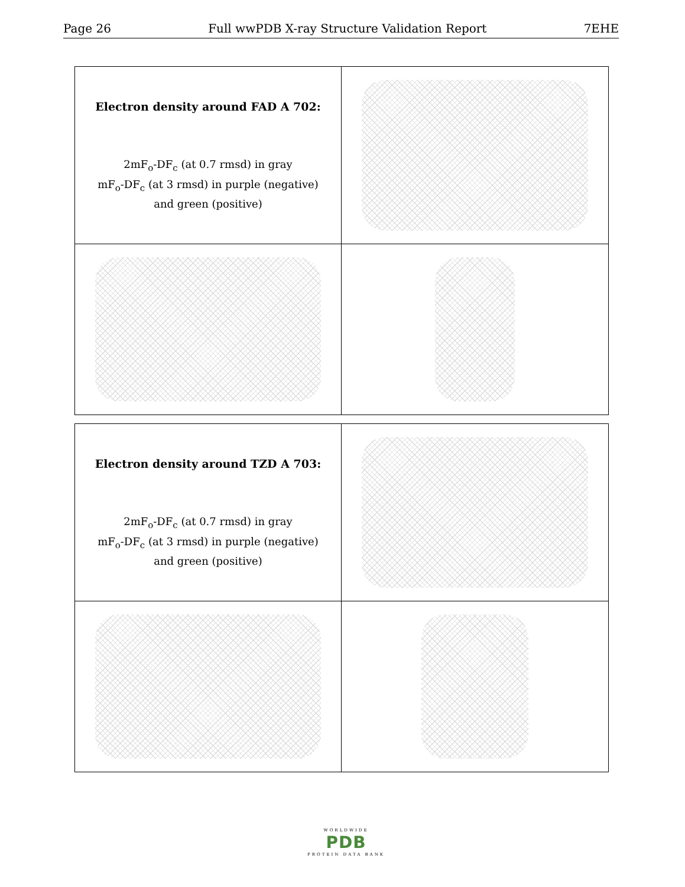Page 26 Full wwPDB X-ray Structure Validation Report 7EHE
Electron density around FAD A 702:
2mF<sub>o</sub>-DF<sub>c</sub> (at 0.7 rmsd) in gray
mF<sub>o</sub>-DF<sub>c</sub> (at 3 rmsd) in purple (negative)
and green (positive)
Electron density around TZD A 703:
2mF<sub>o</sub>-DF<sub>c</sub> (at 0.7 rmsd) in gray
mF<sub>o</sub>-DF<sub>c</sub> (at 3 rmsd) in purple (negative)
and green (positive)
WORLDWIDE
PDB
PROTEIN DATA BANK